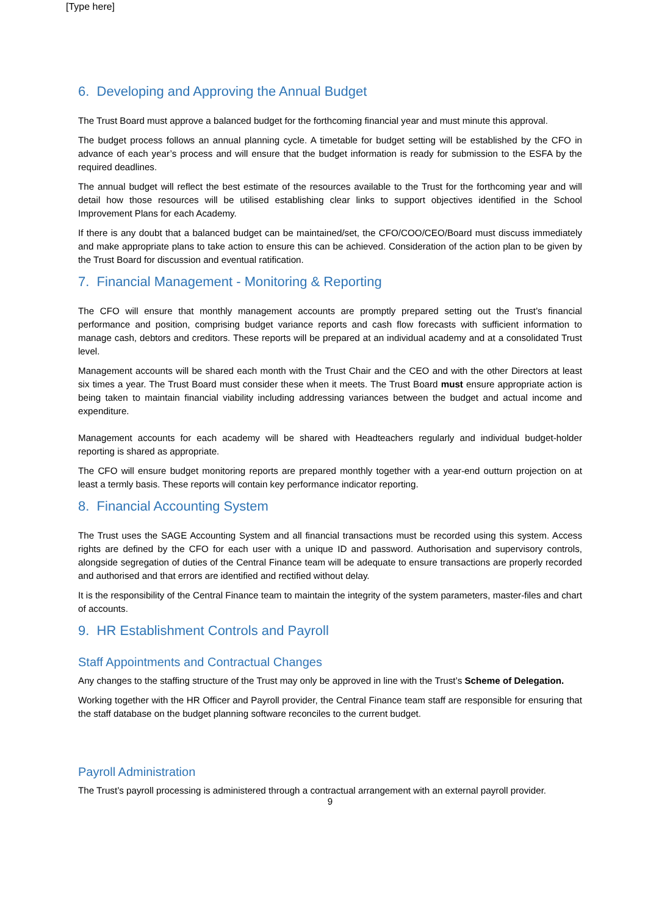[Type here]
6. Developing and Approving the Annual Budget
The Trust Board must approve a balanced budget for the forthcoming financial year and must minute this approval.
The budget process follows an annual planning cycle. A timetable for budget setting will be established by the CFO in advance of each year’s process and will ensure that the budget information is ready for submission to the ESFA by the required deadlines.
The annual budget will reflect the best estimate of the resources available to the Trust for the forthcoming year and will detail how those resources will be utilised establishing clear links to support objectives identified in the School Improvement Plans for each Academy.
If there is any doubt that a balanced budget can be maintained/set, the CFO/COO/CEO/Board must discuss immediately and make appropriate plans to take action to ensure this can be achieved. Consideration of the action plan to be given by the Trust Board for discussion and eventual ratification.
7. Financial Management - Monitoring & Reporting
The CFO will ensure that monthly management accounts are promptly prepared setting out the Trust’s financial performance and position, comprising budget variance reports and cash flow forecasts with sufficient information to manage cash, debtors and creditors. These reports will be prepared at an individual academy and at a consolidated Trust level.
Management accounts will be shared each month with the Trust Chair and the CEO and with the other Directors at least six times a year. The Trust Board must consider these when it meets. The Trust Board must ensure appropriate action is being taken to maintain financial viability including addressing variances between the budget and actual income and expenditure.
Management accounts for each academy will be shared with Headteachers regularly and individual budget-holder reporting is shared as appropriate.
The CFO will ensure budget monitoring reports are prepared monthly together with a year-end outturn projection on at least a termly basis. These reports will contain key performance indicator reporting.
8. Financial Accounting System
The Trust uses the SAGE Accounting System and all financial transactions must be recorded using this system. Access rights are defined by the CFO for each user with a unique ID and password. Authorisation and supervisory controls, alongside segregation of duties of the Central Finance team will be adequate to ensure transactions are properly recorded and authorised and that errors are identified and rectified without delay.
It is the responsibility of the Central Finance team to maintain the integrity of the system parameters, master-files and chart of accounts.
9. HR Establishment Controls and Payroll
Staff Appointments and Contractual Changes
Any changes to the staffing structure of the Trust may only be approved in line with the Trust’s Scheme of Delegation.
Working together with the HR Officer and Payroll provider, the Central Finance team staff are responsible for ensuring that the staff database on the budget planning software reconciles to the current budget.
Payroll Administration
The Trust’s payroll processing is administered through a contractual arrangement with an external payroll provider.
9